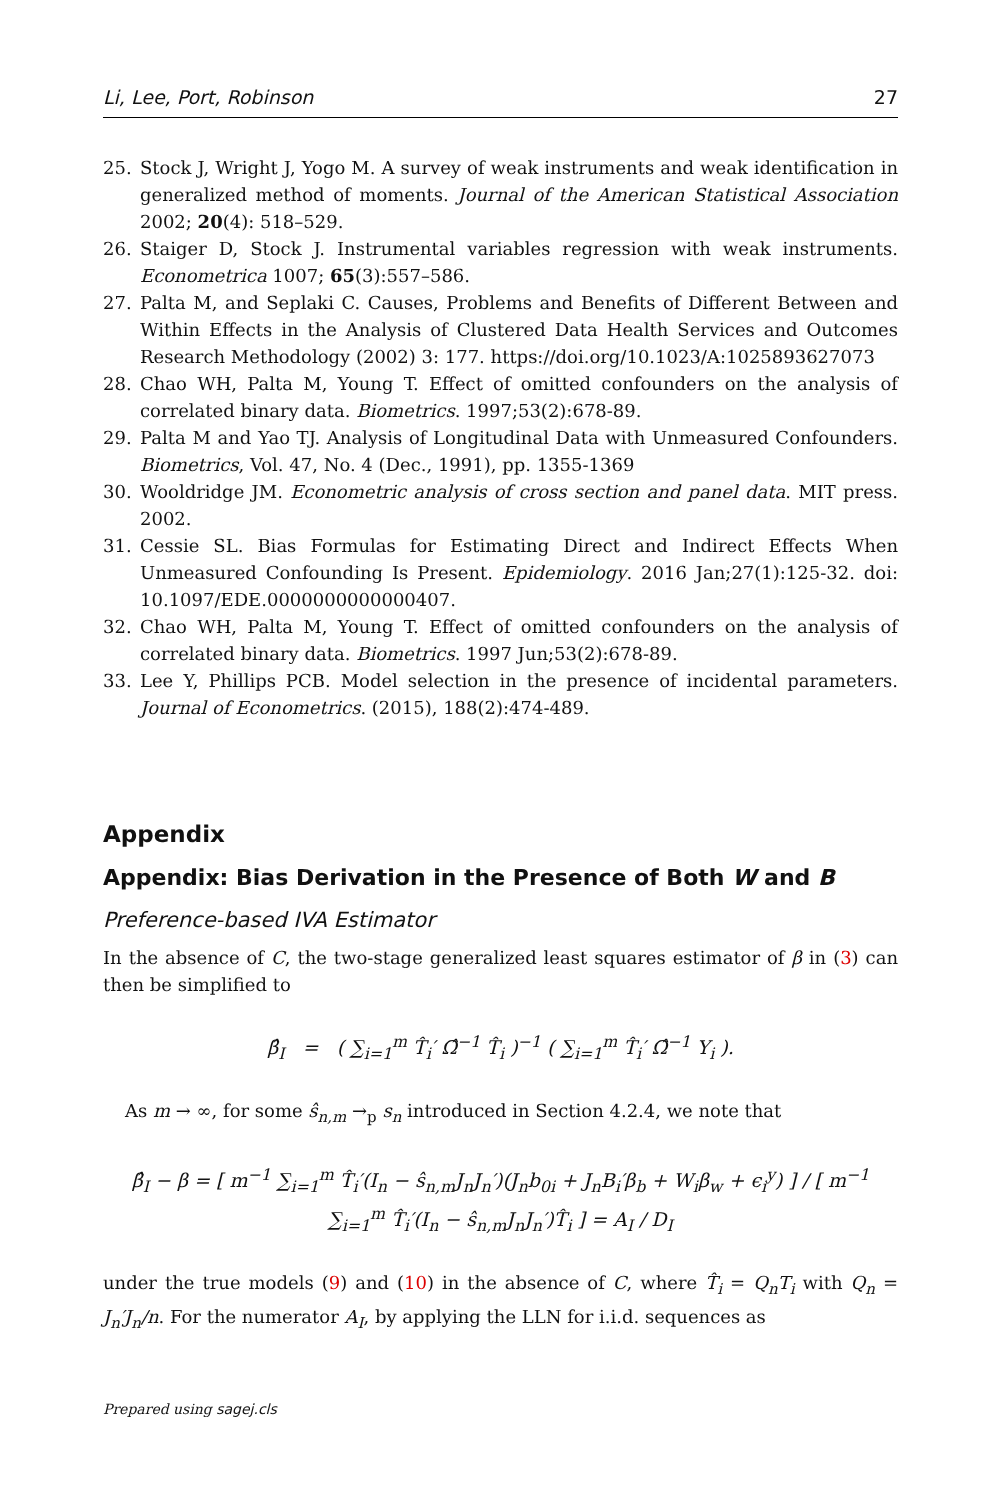Li, Lee, Port, Robinson 27
25. Stock J, Wright J, Yogo M. A survey of weak instruments and weak identification in generalized method of moments. Journal of the American Statistical Association 2002; 20(4): 518–529.
26. Staiger D, Stock J. Instrumental variables regression with weak instruments. Econometrica 1007; 65(3):557–586.
27. Palta M, and Seplaki C. Causes, Problems and Benefits of Different Between and Within Effects in the Analysis of Clustered Data Health Services and Outcomes Research Methodology (2002) 3: 177. https://doi.org/10.1023/A:1025893627073
28. Chao WH, Palta M, Young T. Effect of omitted confounders on the analysis of correlated binary data. Biometrics. 1997;53(2):678-89.
29. Palta M and Yao TJ. Analysis of Longitudinal Data with Unmeasured Confounders. Biometrics, Vol. 47, No. 4 (Dec., 1991), pp. 1355-1369
30. Wooldridge JM. Econometric analysis of cross section and panel data. MIT press. 2002.
31. Cessie SL. Bias Formulas for Estimating Direct and Indirect Effects When Unmeasured Confounding Is Present. Epidemiology. 2016 Jan;27(1):125-32. doi: 10.1097/EDE.0000000000000407.
32. Chao WH, Palta M, Young T. Effect of omitted confounders on the analysis of correlated binary data. Biometrics. 1997 Jun;53(2):678-89.
33. Lee Y, Phillips PCB. Model selection in the presence of incidental parameters. Journal of Econometrics. (2015), 188(2):474-489.
Appendix
Appendix: Bias Derivation in the Presence of Both W and B
Preference-based IVA Estimator
In the absence of C, the two-stage generalized least squares estimator of β in (3) can then be simplified to
β̂<sub>I</sub> = ( ∑<sub>i=1</sub><sup>m</sup> T̂<sub>i</sub>′ Ω̂<sup>−1</sup> T̂<sub>i</sub> )<sup>−1</sup> ( ∑<sub>i=1</sub><sup>m</sup> T̂<sub>i</sub>′ Ω̂<sup>−1</sup> Y<sub>i</sub> ).
As m → ∞, for some ŝ<sub>n,m</sub> →<sub>p</sub> s<sub>n</sub> introduced in Section 4.2.4, we note that
β̂<sub>I</sub> − β = [ m<sup>−1</sup> ∑<sub>i=1</sub><sup>m</sup> T̂<sub>i</sub>′(I<sub>n</sub> − ŝ<sub>n,m</sub>J<sub>n</sub>J<sub>n</sub>′)(J<sub>n</sub>b<sub>0i</sub> + J<sub>n</sub>B<sub>i</sub>′β<sub>b</sub> + W<sub>i</sub>β<sub>w</sub> + ϵ<sub>i</sub><sup>y</sup>) ] / [ m<sup>−1</sup> ∑<sub>i=1</sub><sup>m</sup> T̂<sub>i</sub>′(I<sub>n</sub> − ŝ<sub>n,m</sub>J<sub>n</sub>J<sub>n</sub>′)T̂<sub>i</sub> ] = A<sub>I</sub> / D<sub>I</sub>
under the true models (9) and (10) in the absence of C, where T̂<sub>i</sub> = Q<sub>n</sub>T<sub>i</sub> with Q<sub>n</sub> = J<sub>n</sub>′J<sub>n</sub>/n. For the numerator A<sub>I</sub>, by applying the LLN for i.i.d. sequences as
Prepared using sagej.cls